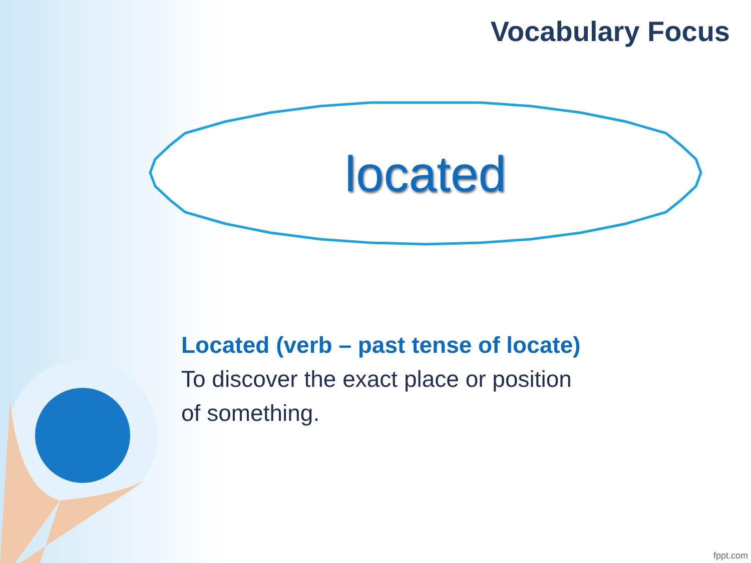Vocabulary Focus
located
Located (verb – past tense of locate)
To discover the exact place or position
of something.
fppt.com